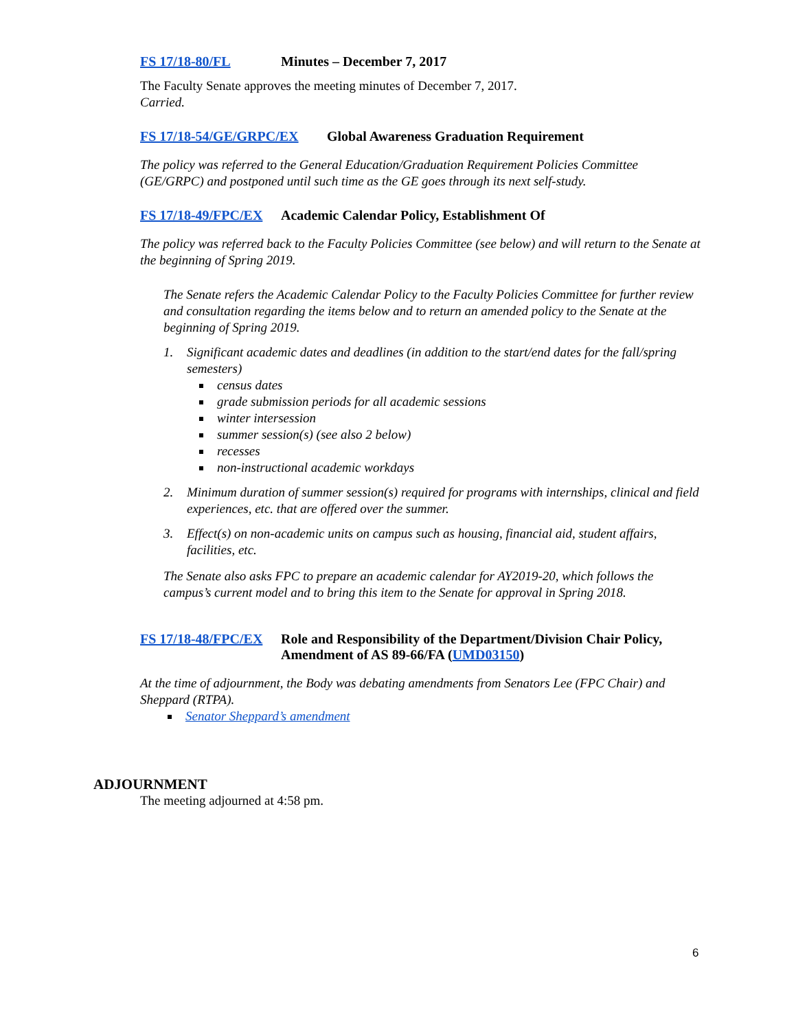FS 17/18-80/FL Minutes – December 7, 2017
The Faculty Senate approves the meeting minutes of December 7, 2017.
Carried.
FS 17/18-54/GE/GRPC/EX Global Awareness Graduation Requirement
The policy was referred to the General Education/Graduation Requirement Policies Committee (GE/GRPC) and postponed until such time as the GE goes through its next self-study.
FS 17/18-49/FPC/EX Academic Calendar Policy, Establishment Of
The policy was referred back to the Faculty Policies Committee (see below) and will return to the Senate at the beginning of Spring 2019.
The Senate refers the Academic Calendar Policy to the Faculty Policies Committee for further review and consultation regarding the items below and to return an amended policy to the Senate at the beginning of Spring 2019.
1. Significant academic dates and deadlines (in addition to the start/end dates for the fall/spring semesters)
census dates
grade submission periods for all academic sessions
winter intersession
summer session(s) (see also 2 below)
recesses
non-instructional academic workdays
2. Minimum duration of summer session(s) required for programs with internships, clinical and field experiences, etc. that are offered over the summer.
3. Effect(s) on non-academic units on campus such as housing, financial aid, student affairs, facilities, etc.
The Senate also asks FPC to prepare an academic calendar for AY2019-20, which follows the campus’s current model and to bring this item to the Senate for approval in Spring 2018.
FS 17/18-48/FPC/EX Role and Responsibility of the Department/Division Chair Policy, Amendment of AS 89-66/FA (UMD03150)
At the time of adjournment, the Body was debating amendments from Senators Lee (FPC Chair) and Sheppard (RTPA).
Senator Sheppard’s amendment
ADJOURNMENT
The meeting adjourned at 4:58 pm.
6